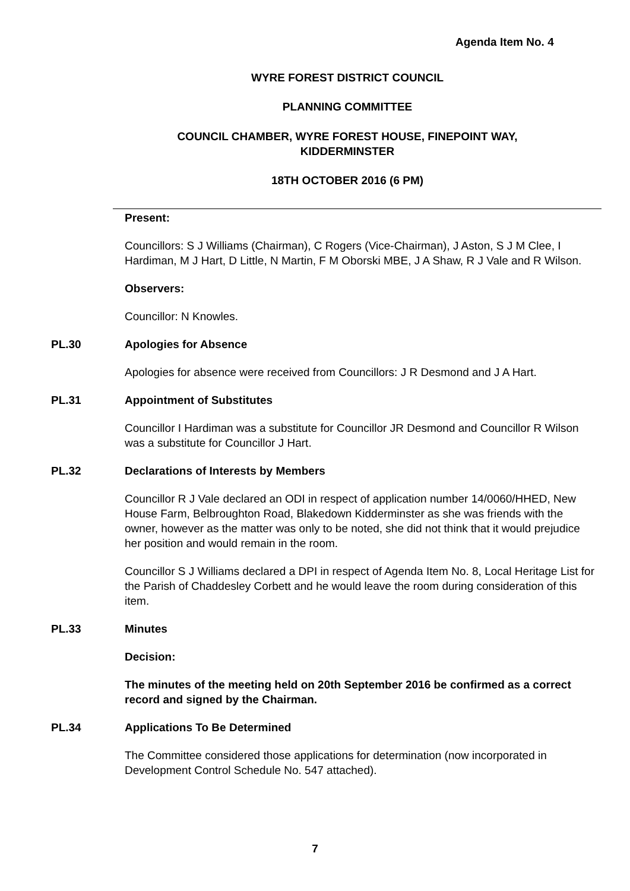Agenda Item No. 4
WYRE FOREST DISTRICT COUNCIL
PLANNING COMMITTEE
COUNCIL CHAMBER, WYRE FOREST HOUSE, FINEPOINT WAY,
KIDDERMINSTER
18TH OCTOBER 2016 (6 PM)
Present:
Councillors: S J Williams (Chairman), C Rogers (Vice-Chairman), J Aston, S J M Clee, I Hardiman, M J Hart, D Little, N Martin, F M Oborski MBE, J A Shaw, R J Vale and R Wilson.
Observers:
Councillor: N Knowles.
PL.30 Apologies for Absence
Apologies for absence were received from Councillors: J R Desmond and J A Hart.
PL.31 Appointment of Substitutes
Councillor I Hardiman was a substitute for Councillor JR Desmond and Councillor R Wilson was a substitute for Councillor J Hart.
PL.32 Declarations of Interests by Members
Councillor R J Vale declared an ODI in respect of application number 14/0060/HHED, New House Farm, Belbroughton Road, Blakedown Kidderminster as she was friends with the owner, however as the matter was only to be noted, she did not think that it would prejudice her position and would remain in the room.
Councillor S J Williams declared a DPI in respect of Agenda Item No. 8, Local Heritage List for the Parish of Chaddesley Corbett and he would leave the room during consideration of this item.
PL.33 Minutes
Decision:
The minutes of the meeting held on 20th September 2016 be confirmed as a correct record and signed by the Chairman.
PL.34 Applications To Be Determined
The Committee considered those applications for determination (now incorporated in Development Control Schedule No. 547 attached).
7